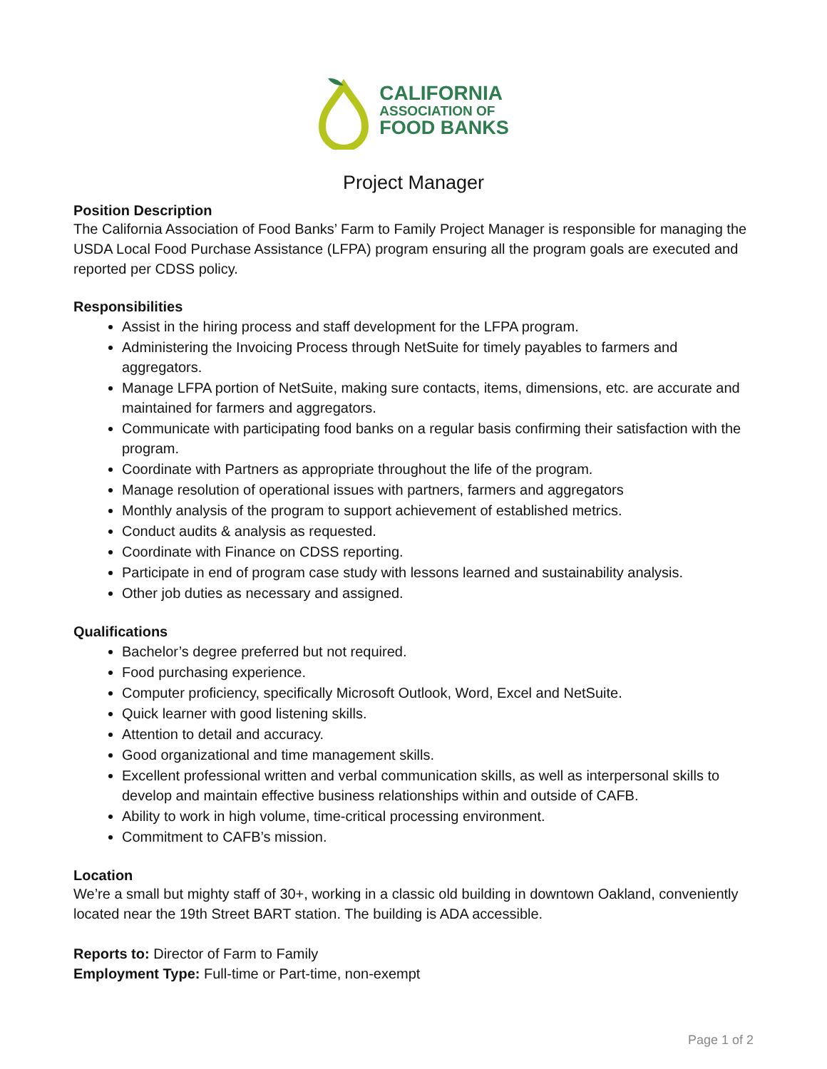CALIFORNIA
ASSOCIATION OF
FOOD BANKS
Project Manager
Position Description
The California Association of Food Banks’ Farm to Family Project Manager is responsible for managing the USDA Local Food Purchase Assistance (LFPA) program ensuring all the program goals are executed and reported per CDSS policy.
Responsibilities
Assist in the hiring process and staff development for the LFPA program.
Administering the Invoicing Process through NetSuite for timely payables to farmers and aggregators.
Manage LFPA portion of NetSuite, making sure contacts, items, dimensions, etc. are accurate and maintained for farmers and aggregators.
Communicate with participating food banks on a regular basis confirming their satisfaction with the program.
Coordinate with Partners as appropriate throughout the life of the program.
Manage resolution of operational issues with partners, farmers and aggregators
Monthly analysis of the program to support achievement of established metrics.
Conduct audits & analysis as requested.
Coordinate with Finance on CDSS reporting.
Participate in end of program case study with lessons learned and sustainability analysis.
Other job duties as necessary and assigned.
Qualifications
Bachelor’s degree preferred but not required.
Food purchasing experience.
Computer proficiency, specifically Microsoft Outlook, Word, Excel and NetSuite.
Quick learner with good listening skills.
Attention to detail and accuracy.
Good organizational and time management skills.
Excellent professional written and verbal communication skills, as well as interpersonal skills to develop and maintain effective business relationships within and outside of CAFB.
Ability to work in high volume, time-critical processing environment.
Commitment to CAFB’s mission.
Location
We’re a small but mighty staff of 30+, working in a classic old building in downtown Oakland, conveniently located near the 19th Street BART station. The building is ADA accessible.
Reports to: Director of Farm to Family
Employment Type: Full-time or Part-time, non-exempt
Page 1 of 2